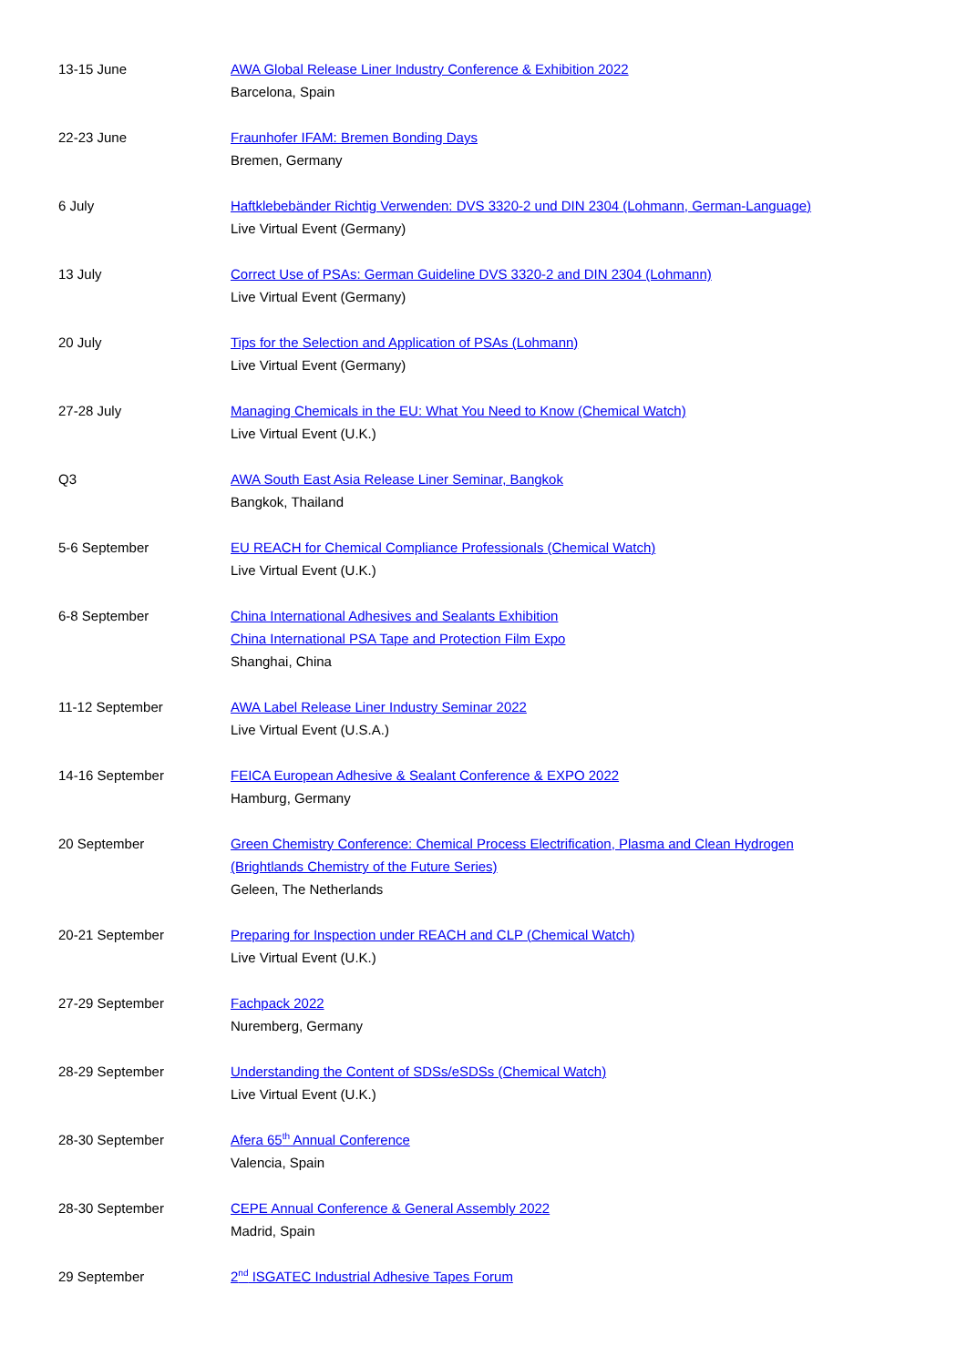| 13-15 June | AWA Global Release Liner Industry Conference & Exhibition 2022 Barcelona, Spain |
| 22-23 June | Fraunhofer IFAM: Bremen Bonding Days Bremen, Germany |
| 6 July | Haftklebebänder Richtig Verwenden: DVS 3320-2 und DIN 2304 (Lohmann, German-Language) Live Virtual Event (Germany) |
| 13 July | Correct Use of PSAs: German Guideline DVS 3320-2 and DIN 2304 (Lohmann) Live Virtual Event (Germany) |
| 20 July | Tips for the Selection and Application of PSAs (Lohmann) Live Virtual Event (Germany) |
| 27-28 July | Managing Chemicals in the EU: What You Need to Know (Chemical Watch) Live Virtual Event (U.K.) |
| Q3 | AWA South East Asia Release Liner Seminar, Bangkok Bangkok, Thailand |
| 5-6 September | EU REACH for Chemical Compliance Professionals (Chemical Watch) Live Virtual Event (U.K.) |
| 6-8 September | China International Adhesives and Sealants Exhibition China International PSA Tape and Protection Film Expo Shanghai, China |
| 11-12 September | AWA Label Release Liner Industry Seminar 2022 Live Virtual Event (U.S.A.) |
| 14-16 September | FEICA European Adhesive & Sealant Conference & EXPO 2022 Hamburg, Germany |
| 20 September | Green Chemistry Conference: Chemical Process Electrification, Plasma and Clean Hydrogen (Brightlands Chemistry of the Future Series) Geleen, The Netherlands |
| 20-21 September | Preparing for Inspection under REACH and CLP (Chemical Watch) Live Virtual Event (U.K.) |
| 27-29 September | Fachpack 2022 Nuremberg, Germany |
| 28-29 September | Understanding the Content of SDSs/eSDSs (Chemical Watch) Live Virtual Event (U.K.) |
| 28-30 September | Afera 65<sup>th</sup> Annual Conference Valencia, Spain |
| 28-30 September | CEPE Annual Conference & General Assembly 2022 Madrid, Spain |
| 29 September | 2<sup>nd</sup> ISGATEC Industrial Adhesive Tapes Forum |